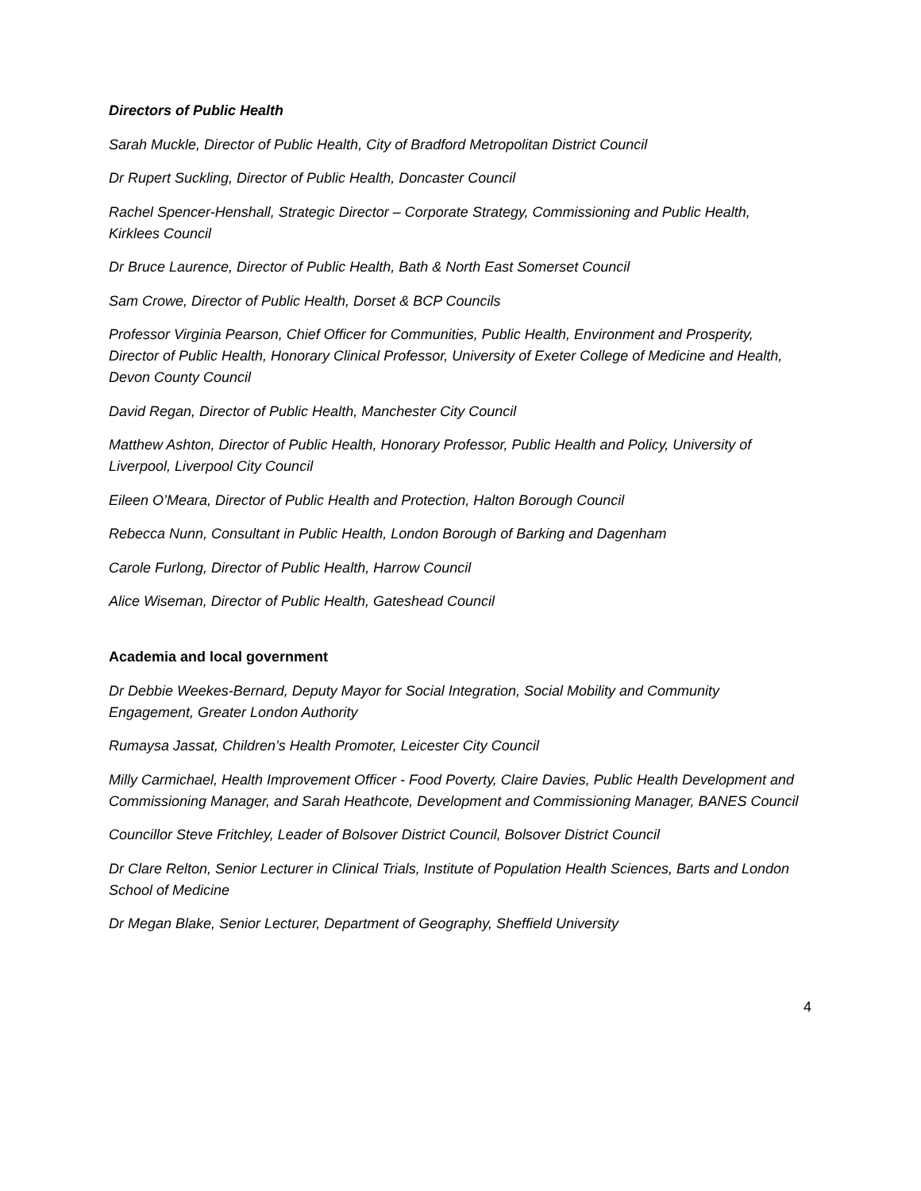Directors of Public Health
Sarah Muckle, Director of Public Health, City of Bradford Metropolitan District Council
Dr Rupert Suckling, Director of Public Health, Doncaster Council
Rachel Spencer-Henshall, Strategic Director – Corporate Strategy, Commissioning and Public Health, Kirklees Council
Dr Bruce Laurence, Director of Public Health, Bath & North East Somerset Council
Sam Crowe, Director of Public Health, Dorset & BCP Councils
Professor Virginia Pearson, Chief Officer for Communities, Public Health, Environment and Prosperity, Director of Public Health, Honorary Clinical Professor, University of Exeter College of Medicine and Health, Devon County Council
David Regan, Director of Public Health, Manchester City Council
Matthew Ashton, Director of Public Health, Honorary Professor, Public Health and Policy, University of Liverpool, Liverpool City Council
Eileen O’Meara, Director of Public Health and Protection, Halton Borough Council
Rebecca Nunn, Consultant in Public Health, London Borough of Barking and Dagenham
Carole Furlong, Director of Public Health, Harrow Council
Alice Wiseman, Director of Public Health, Gateshead Council
Academia and local government
Dr Debbie Weekes-Bernard, Deputy Mayor for Social Integration, Social Mobility and Community Engagement, Greater London Authority
Rumaysa Jassat, Children’s Health Promoter, Leicester City Council
Milly Carmichael, Health Improvement Officer - Food Poverty, Claire Davies, Public Health Development and Commissioning Manager, and Sarah Heathcote, Development and Commissioning Manager, BANES Council
Councillor Steve Fritchley, Leader of Bolsover District Council, Bolsover District Council
Dr Clare Relton, Senior Lecturer in Clinical Trials, Institute of Population Health Sciences, Barts and London School of Medicine
Dr Megan Blake, Senior Lecturer, Department of Geography, Sheffield University
4